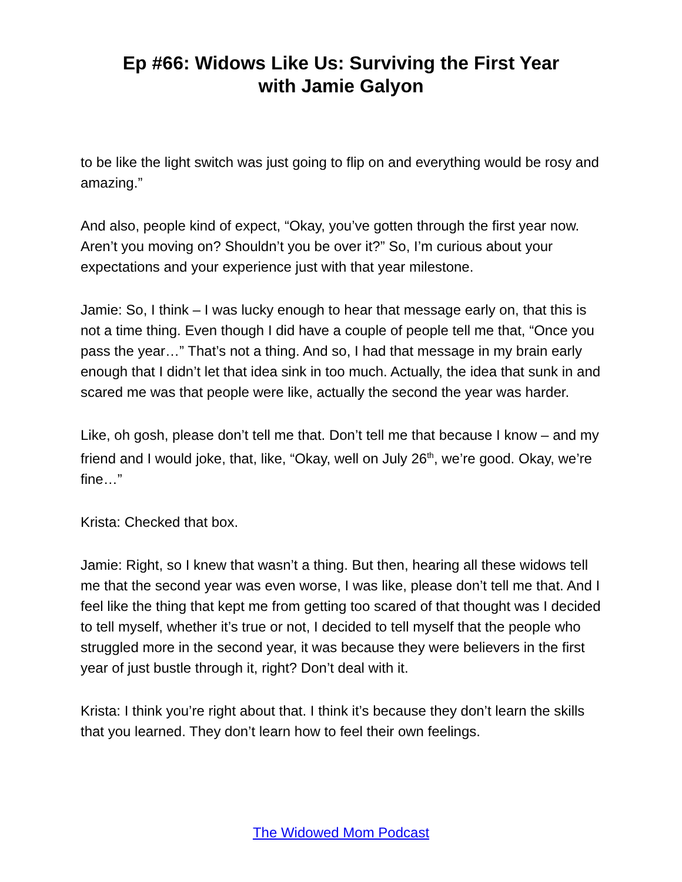Ep #66: Widows Like Us: Surviving the First Year
with Jamie Galyon
to be like the light switch was just going to flip on and everything would be rosy and amazing.”
And also, people kind of expect, “Okay, you’ve gotten through the first year now. Aren’t you moving on? Shouldn’t you be over it?” So, I’m curious about your expectations and your experience just with that year milestone.
Jamie: So, I think – I was lucky enough to hear that message early on, that this is not a time thing. Even though I did have a couple of people tell me that, “Once you pass the year…” That’s not a thing. And so, I had that message in my brain early enough that I didn’t let that idea sink in too much. Actually, the idea that sunk in and scared me was that people were like, actually the second the year was harder.
Like, oh gosh, please don’t tell me that. Don’t tell me that because I know – and my friend and I would joke, that, like, “Okay, well on July 26<sup>th</sup>, we’re good. Okay, we’re fine…”
Krista: Checked that box.
Jamie: Right, so I knew that wasn’t a thing. But then, hearing all these widows tell me that the second year was even worse, I was like, please don’t tell me that. And I feel like the thing that kept me from getting too scared of that thought was I decided to tell myself, whether it’s true or not, I decided to tell myself that the people who struggled more in the second year, it was because they were believers in the first year of just bustle through it, right? Don’t deal with it.
Krista: I think you’re right about that. I think it’s because they don’t learn the skills that you learned. They don’t learn how to feel their own feelings.
The Widowed Mom Podcast